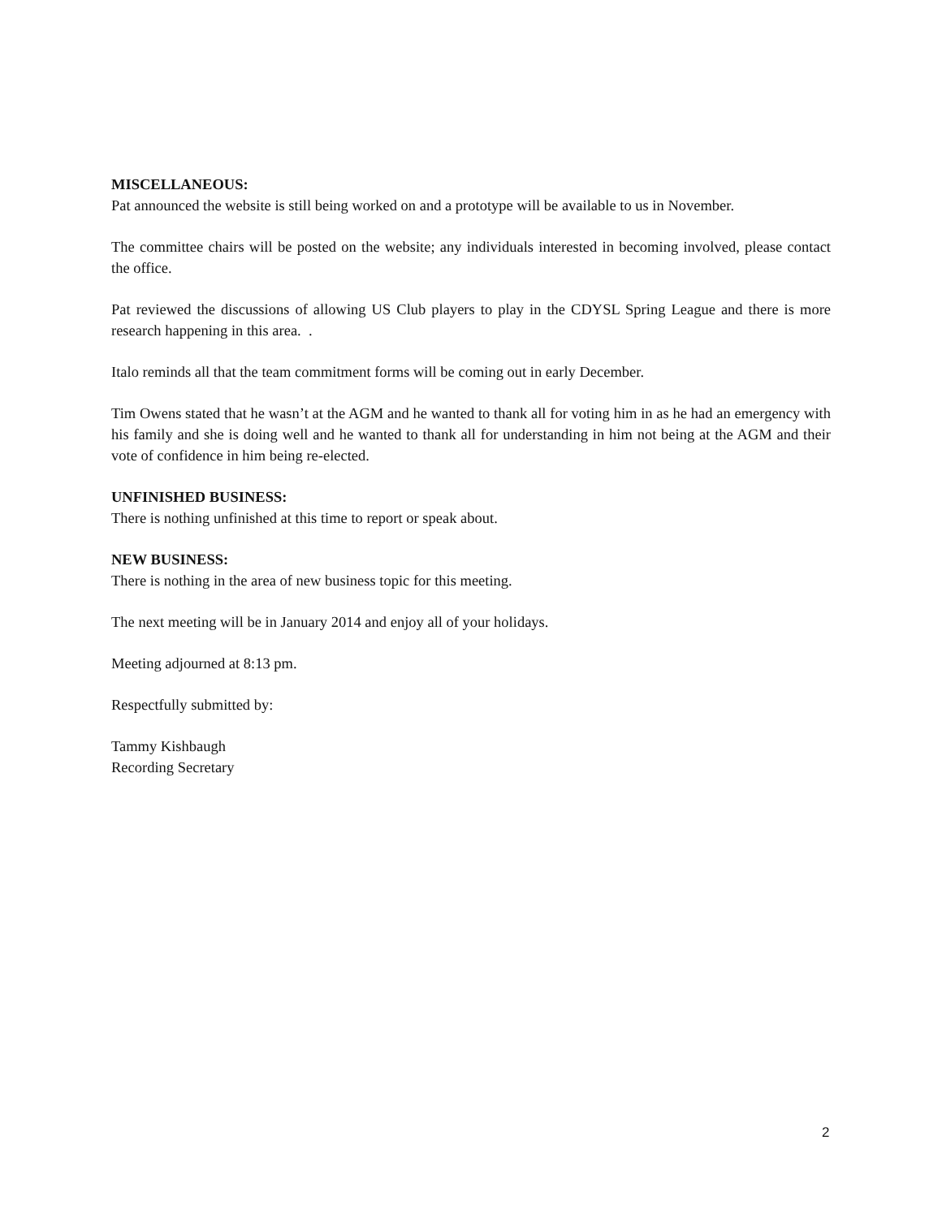MISCELLANEOUS:
Pat announced the website is still being worked on and a prototype will be available to us in November.
The committee chairs will be posted on the website; any individuals interested in becoming involved, please contact the office.
Pat reviewed the discussions of allowing US Club players to play in the CDYSL Spring League and there is more research happening in this area. .
Italo reminds all that the team commitment forms will be coming out in early December.
Tim Owens stated that he wasn’t at the AGM and he wanted to thank all for voting him in as he had an emergency with his family and she is doing well and he wanted to thank all for understanding in him not being at the AGM and their vote of confidence in him being re-elected.
UNFINISHED BUSINESS:
There is nothing unfinished at this time to report or speak about.
NEW BUSINESS:
There is nothing in the area of new business topic for this meeting.
The next meeting will be in January 2014 and enjoy all of your holidays.
Meeting adjourned at 8:13 pm.
Respectfully submitted by:
Tammy Kishbaugh
Recording Secretary
2